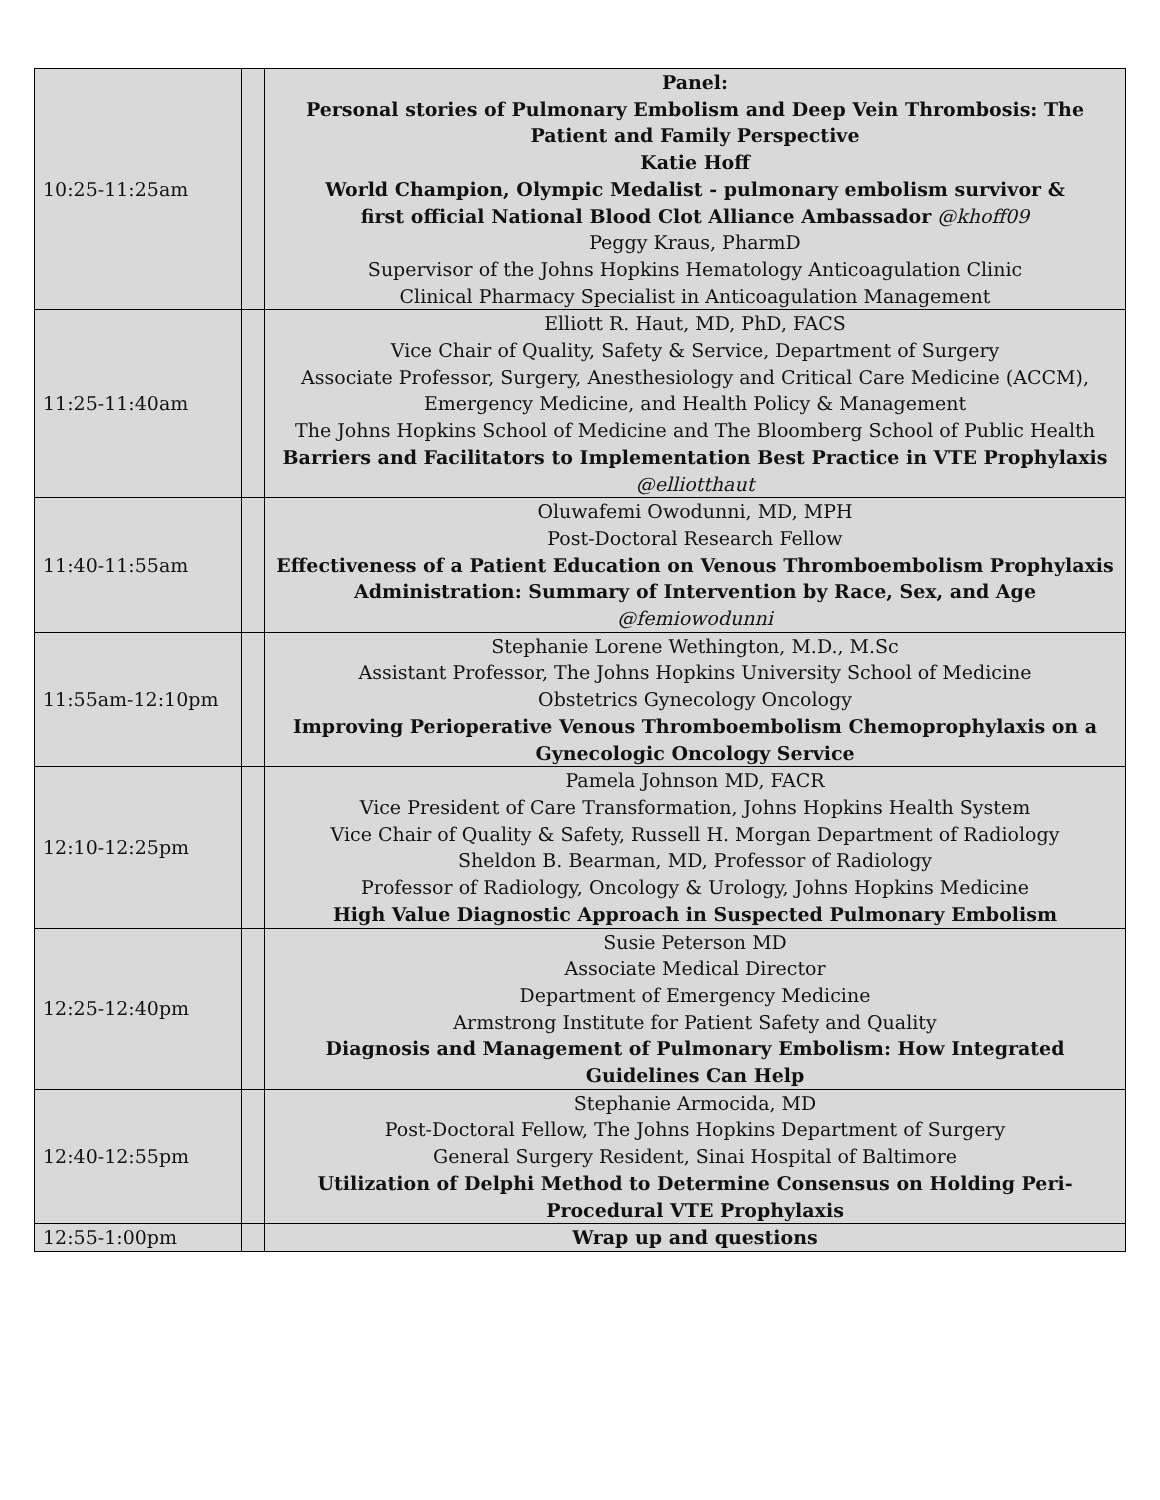| 10:25-11:25am | | Panel: Personal stories of Pulmonary Embolism and Deep Vein Thrombosis: The Patient and Family Perspective Katie Hoff World Champion, Olympic Medalist - pulmonary embolism survivor & first official National Blood Clot Alliance Ambassador @khoff09 Peggy Kraus, PharmD Supervisor of the Johns Hopkins Hematology Anticoagulation Clinic Clinical Pharmacy Specialist in Anticoagulation Management |
| 11:25-11:40am | | Elliott R. Haut, MD, PhD, FACS Vice Chair of Quality, Safety & Service, Department of Surgery Associate Professor, Surgery, Anesthesiology and Critical Care Medicine (ACCM), Emergency Medicine, and Health Policy & Management The Johns Hopkins School of Medicine and The Bloomberg School of Public Health Barriers and Facilitators to Implementation Best Practice in VTE Prophylaxis @elliotthaut |
| 11:40-11:55am | | Oluwafemi Owodunni, MD, MPH Post-Doctoral Research Fellow Effectiveness of a Patient Education on Venous Thromboembolism Prophylaxis Administration: Summary of Intervention by Race, Sex, and Age @femiowodunni |
| 11:55am-12:10pm | | Stephanie Lorene Wethington, M.D., M.Sc Assistant Professor, The Johns Hopkins University School of Medicine Obstetrics Gynecology Oncology Improving Perioperative Venous Thromboembolism Chemoprophylaxis on a Gynecologic Oncology Service |
| 12:10-12:25pm | | Pamela Johnson MD, FACR Vice President of Care Transformation, Johns Hopkins Health System Vice Chair of Quality & Safety, Russell H. Morgan Department of Radiology Sheldon B. Bearman, MD, Professor of Radiology Professor of Radiology, Oncology & Urology, Johns Hopkins Medicine High Value Diagnostic Approach in Suspected Pulmonary Embolism |
| 12:25-12:40pm | | Susie Peterson MD Associate Medical Director Department of Emergency Medicine Armstrong Institute for Patient Safety and Quality Diagnosis and Management of Pulmonary Embolism: How Integrated Guidelines Can Help |
| 12:40-12:55pm | | Stephanie Armocida, MD Post-Doctoral Fellow, The Johns Hopkins Department of Surgery General Surgery Resident, Sinai Hospital of Baltimore Utilization of Delphi Method to Determine Consensus on Holding Peri-Procedural VTE Prophylaxis |
| 12:55-1:00pm | | Wrap up and questions |